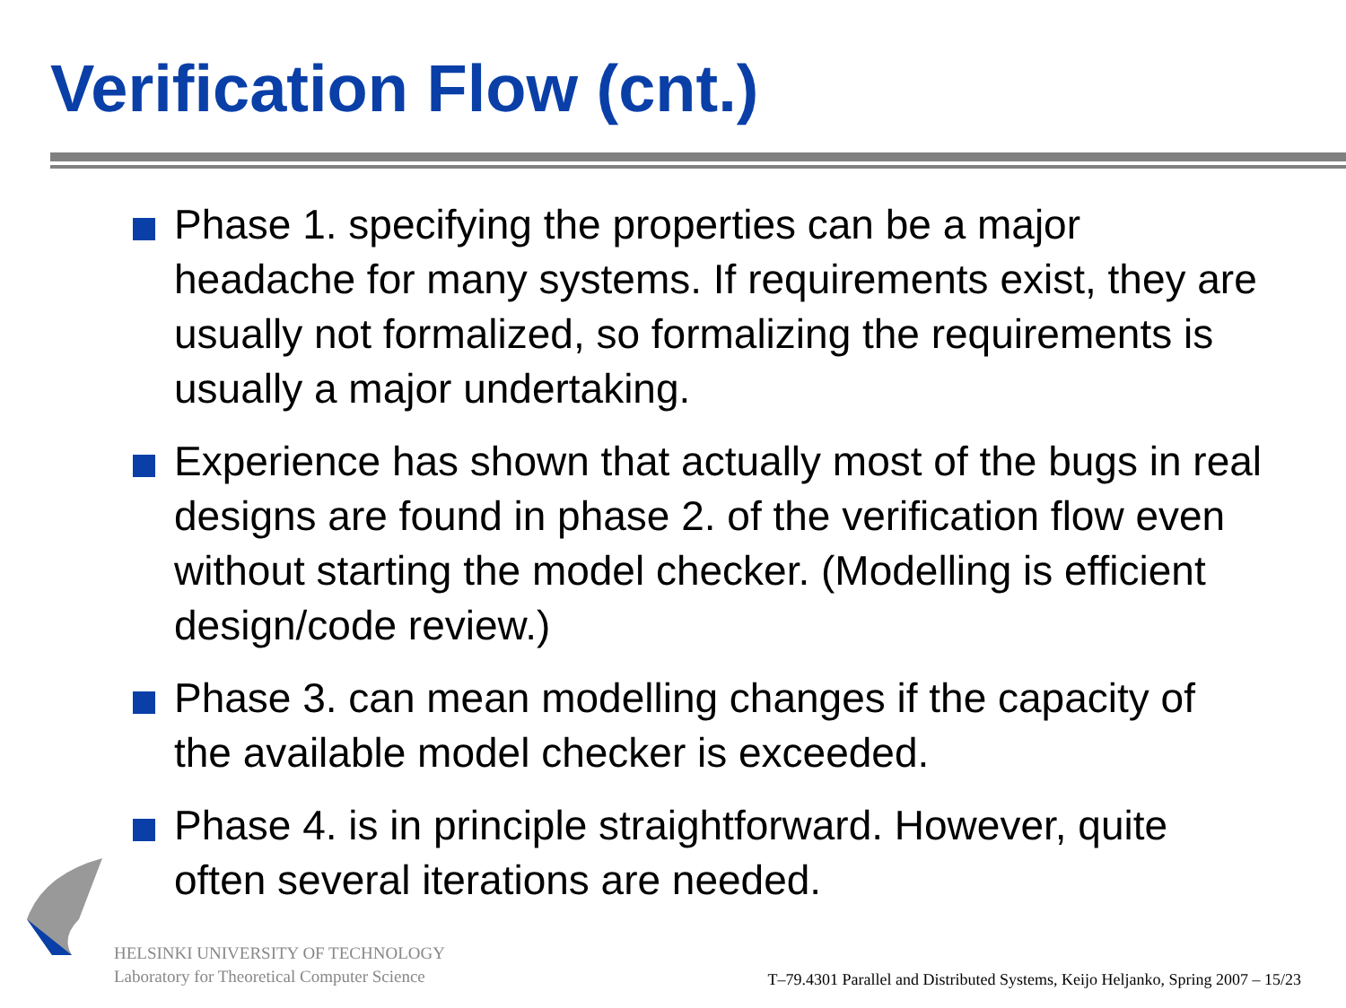Verification Flow (cnt.)
Phase 1. specifying the properties can be a major headache for many systems. If requirements exist, they are usually not formalized, so formalizing the requirements is usually a major undertaking.
Experience has shown that actually most of the bugs in real designs are found in phase 2. of the verification flow even without starting the model checker. (Modelling is efficient design/code review.)
Phase 3. can mean modelling changes if the capacity of the available model checker is exceeded.
Phase 4. is in principle straightforward. However, quite often several iterations are needed.
HELSINKI UNIVERSITY OF TECHNOLOGY
Laboratory for Theoretical Computer Science
T–79.4301 Parallel and Distributed Systems, Keijo Heljanko, Spring 2007 – 15/23